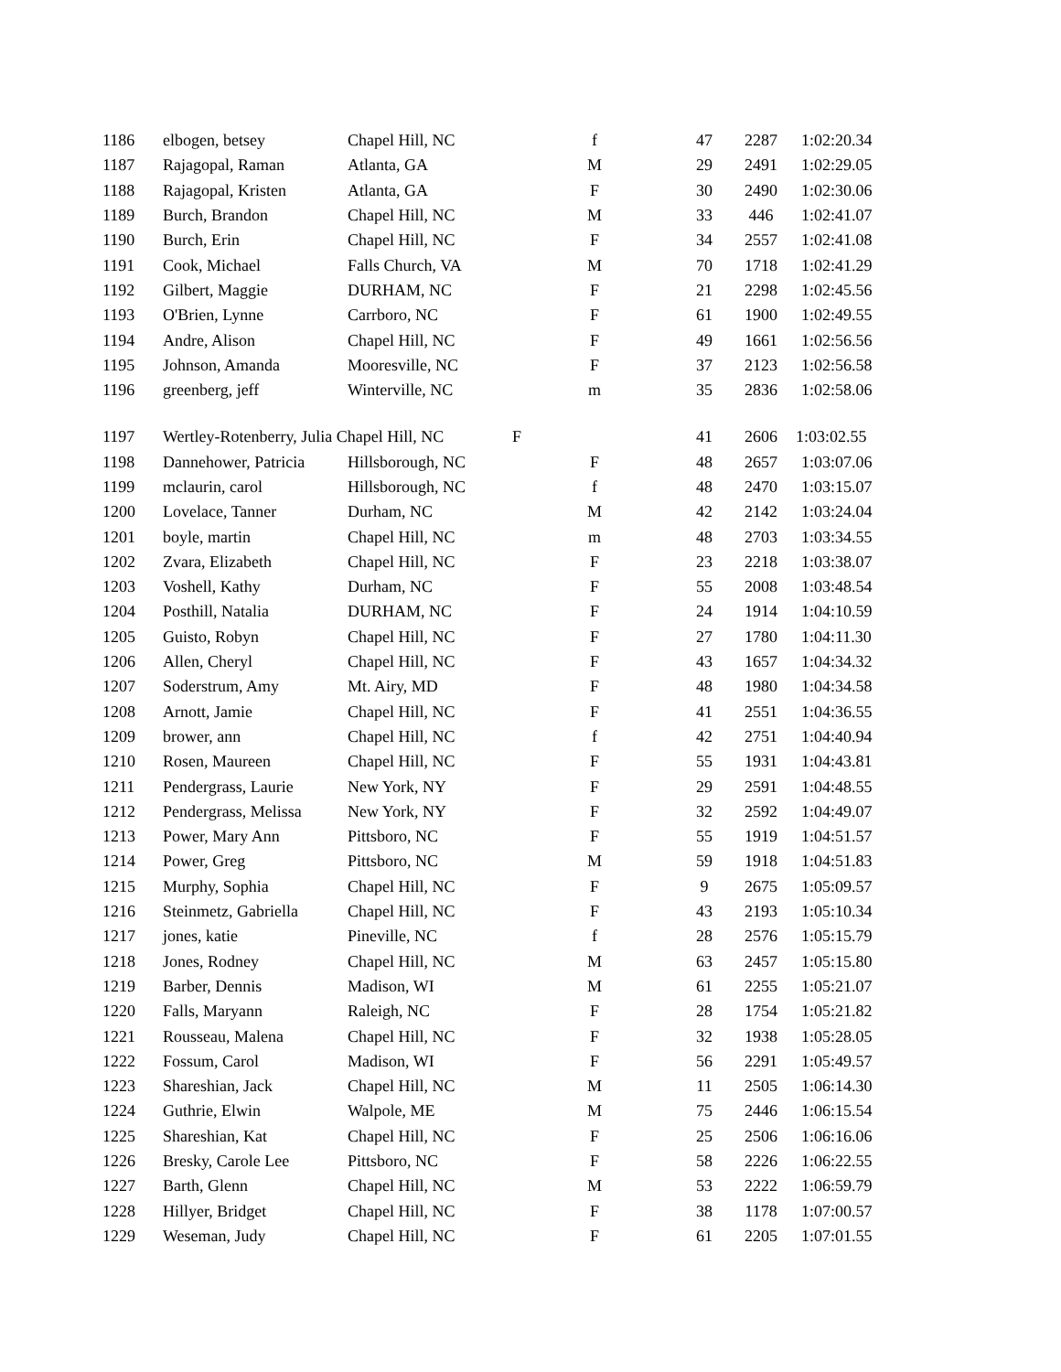| 1186 | elbogen, betsey | Chapel Hill, NC | f | 47 | 2287 | 1:02:20.34 |
| 1187 | Rajagopal, Raman | Atlanta, GA | M | 29 | 2491 | 1:02:29.05 |
| 1188 | Rajagopal, Kristen | Atlanta, GA | F | 30 | 2490 | 1:02:30.06 |
| 1189 | Burch, Brandon | Chapel Hill, NC | M | 33 | 446 | 1:02:41.07 |
| 1190 | Burch, Erin | Chapel Hill, NC | F | 34 | 2557 | 1:02:41.08 |
| 1191 | Cook, Michael | Falls Church, VA | M | 70 | 1718 | 1:02:41.29 |
| 1192 | Gilbert, Maggie | DURHAM, NC | F | 21 | 2298 | 1:02:45.56 |
| 1193 | O'Brien, Lynne | Carrboro, NC | F | 61 | 1900 | 1:02:49.55 |
| 1194 | Andre, Alison | Chapel Hill, NC | F | 49 | 1661 | 1:02:56.56 |
| 1195 | Johnson, Amanda | Mooresville, NC | F | 37 | 2123 | 1:02:56.58 |
| 1196 | greenberg, jeff | Winterville, NC | m | 35 | 2836 | 1:02:58.06 |
| 1197 | Wertley-Rotenberry, Julia Chapel Hill, NC | | F | 41 | 2606 | 1:03:02.55 |
| 1198 | Dannehower, Patricia | Hillsborough, NC | F | 48 | 2657 | 1:03:07.06 |
| 1199 | mclaurin, carol | Hillsborough, NC | f | 48 | 2470 | 1:03:15.07 |
| 1200 | Lovelace, Tanner | Durham, NC | M | 42 | 2142 | 1:03:24.04 |
| 1201 | boyle, martin | Chapel Hill, NC | m | 48 | 2703 | 1:03:34.55 |
| 1202 | Zvara, Elizabeth | Chapel Hill, NC | F | 23 | 2218 | 1:03:38.07 |
| 1203 | Voshell, Kathy | Durham, NC | F | 55 | 2008 | 1:03:48.54 |
| 1204 | Posthill, Natalia | DURHAM, NC | F | 24 | 1914 | 1:04:10.59 |
| 1205 | Guisto, Robyn | Chapel Hill, NC | F | 27 | 1780 | 1:04:11.30 |
| 1206 | Allen, Cheryl | Chapel Hill, NC | F | 43 | 1657 | 1:04:34.32 |
| 1207 | Soderstrum, Amy | Mt. Airy, MD | F | 48 | 1980 | 1:04:34.58 |
| 1208 | Arnott, Jamie | Chapel Hill, NC | F | 41 | 2551 | 1:04:36.55 |
| 1209 | brower, ann | Chapel Hill, NC | f | 42 | 2751 | 1:04:40.94 |
| 1210 | Rosen, Maureen | Chapel Hill, NC | F | 55 | 1931 | 1:04:43.81 |
| 1211 | Pendergrass, Laurie | New York, NY | F | 29 | 2591 | 1:04:48.55 |
| 1212 | Pendergrass, Melissa | New York, NY | F | 32 | 2592 | 1:04:49.07 |
| 1213 | Power, Mary Ann | Pittsboro, NC | F | 55 | 1919 | 1:04:51.57 |
| 1214 | Power, Greg | Pittsboro, NC | M | 59 | 1918 | 1:04:51.83 |
| 1215 | Murphy, Sophia | Chapel Hill, NC | F | 9 | 2675 | 1:05:09.57 |
| 1216 | Steinmetz, Gabriella | Chapel Hill, NC | F | 43 | 2193 | 1:05:10.34 |
| 1217 | jones, katie | Pineville, NC | f | 28 | 2576 | 1:05:15.79 |
| 1218 | Jones, Rodney | Chapel Hill, NC | M | 63 | 2457 | 1:05:15.80 |
| 1219 | Barber, Dennis | Madison, WI | M | 61 | 2255 | 1:05:21.07 |
| 1220 | Falls, Maryann | Raleigh, NC | F | 28 | 1754 | 1:05:21.82 |
| 1221 | Rousseau, Malena | Chapel Hill, NC | F | 32 | 1938 | 1:05:28.05 |
| 1222 | Fossum, Carol | Madison, WI | F | 56 | 2291 | 1:05:49.57 |
| 1223 | Shareshian, Jack | Chapel Hill, NC | M | 11 | 2505 | 1:06:14.30 |
| 1224 | Guthrie, Elwin | Walpole, ME | M | 75 | 2446 | 1:06:15.54 |
| 1225 | Shareshian, Kat | Chapel Hill, NC | F | 25 | 2506 | 1:06:16.06 |
| 1226 | Bresky, Carole Lee | Pittsboro, NC | F | 58 | 2226 | 1:06:22.55 |
| 1227 | Barth, Glenn | Chapel Hill, NC | M | 53 | 2222 | 1:06:59.79 |
| 1228 | Hillyer, Bridget | Chapel Hill, NC | F | 38 | 1178 | 1:07:00.57 |
| 1229 | Weseman, Judy | Chapel Hill, NC | F | 61 | 2205 | 1:07:01.55 |